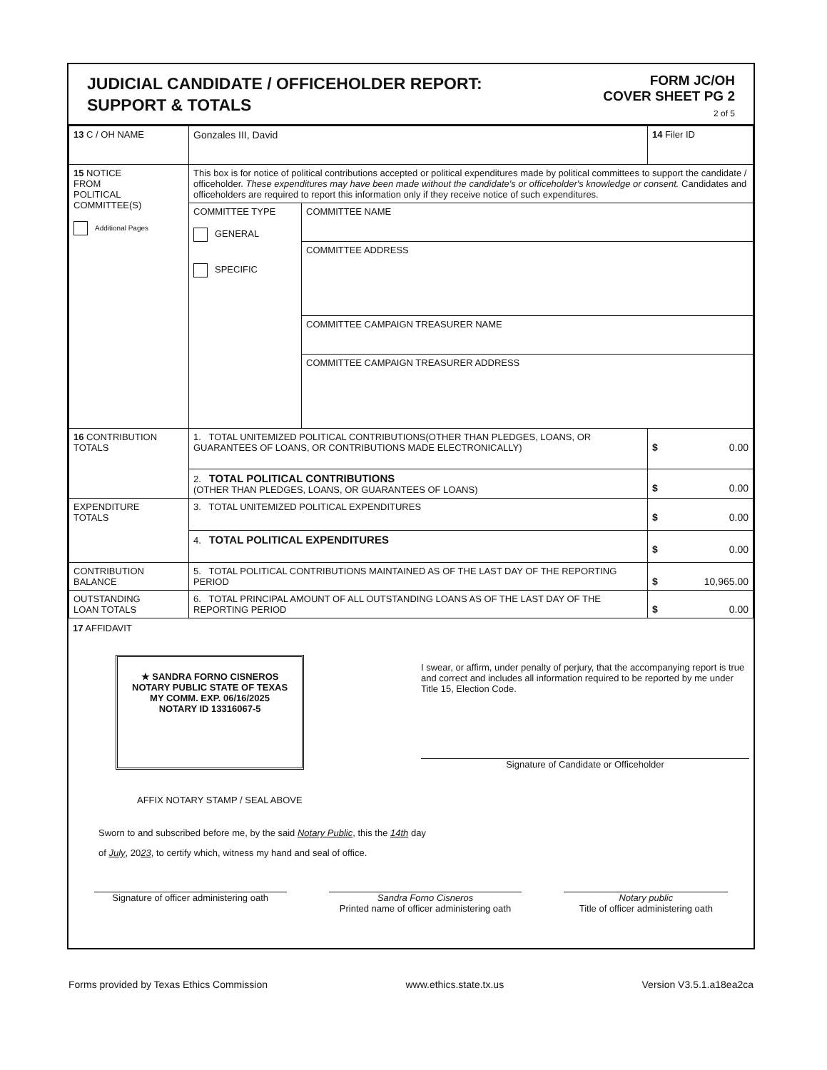JUDICIAL CANDIDATE / OFFICEHOLDER REPORT:
SUPPORT & TOTALS
FORM JC/OH
COVER SHEET PG 2
2 of 5
| 13 C / OH NAME | Gonzales III, David | | 14 Filer ID |
| 15 NOTICE FROM POLITICAL COMMITTEE(S) Additional Pages | This box is for notice of political contributions accepted or political expenditures made by political committees to support the candidate / officeholder. These expenditures may have been made without the candidate's or officeholder's knowledge or consent. Candidates and officeholders are required to report this information only if they receive notice of such expenditures. | | |
| | COMMITTEE TYPE GENERAL SPECIFIC | COMMITTEE NAME | |
| | | COMMITTEE ADDRESS | |
| | | COMMITTEE CAMPAIGN TREASURER NAME | |
| | | COMMITTEE CAMPAIGN TREASURER ADDRESS | |
| 16 CONTRIBUTION TOTALS | 1. TOTAL UNITEMIZED POLITICAL CONTRIBUTIONS(OTHER THAN PLEDGES, LOANS, OR GUARANTEES OF LOANS, OR CONTRIBUTIONS MADE ELECTRONICALLY) | | $ 0.00 |
| | 2. TOTAL POLITICAL CONTRIBUTIONS (OTHER THAN PLEDGES, LOANS, OR GUARANTEES OF LOANS) | | $ 0.00 |
| EXPENDITURE TOTALS | 3. TOTAL UNITEMIZED POLITICAL EXPENDITURES | | $ 0.00 |
| | 4. TOTAL POLITICAL EXPENDITURES | | $ 0.00 |
| CONTRIBUTION BALANCE | 5. TOTAL POLITICAL CONTRIBUTIONS MAINTAINED AS OF THE LAST DAY OF THE REPORTING PERIOD | | $ 10,965.00 |
| OUTSTANDING LOAN TOTALS | 6. TOTAL PRINCIPAL AMOUNT OF ALL OUTSTANDING LOANS AS OF THE LAST DAY OF THE REPORTING PERIOD | | $ 0.00 |
17 AFFIDAVIT
★ SANDRA FORNO CISNEROS
NOTARY PUBLIC STATE OF TEXAS
MY COMM. EXP. 06/16/2025
NOTARY ID 13316067-5
I swear, or affirm, under penalty of perjury, that the accompanying report is true and correct and includes all information required to be reported by me under Title 15, Election Code.
Signature of Candidate or Officeholder
AFFIX NOTARY STAMP / SEAL ABOVE
Sworn to and subscribed before me, by the said Notary Public, this the 14th day
of July, 2023, to certify which, witness my hand and seal of office.
Signature of officer administering oath
Sandra Forno Cisneros
Printed name of officer administering oath
Notary public
Title of officer administering oath
Forms provided by Texas Ethics Commission www.ethics.state.tx.us Version V3.5.1.a18ea2ca